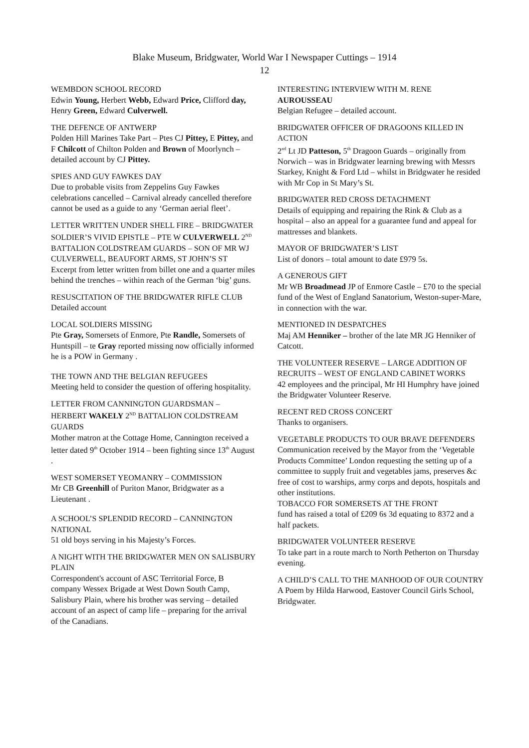Blake Museum, Bridgwater, World War I Newspaper Cuttings – 1914
12
WEMBDON SCHOOL RECORD
Edwin Young, Herbert Webb, Edward Price, Clifford day, Henry Green, Edward Culverwell.
THE DEFENCE OF ANTWERP
Polden Hill Marines Take Part – Ptes CJ Pittey, E Pittey, and F Chilcott of Chilton Polden and Brown of Moorlynch – detailed account by CJ Pittey.
SPIES AND GUY FAWKES DAY
Due to probable visits from Zeppelins Guy Fawkes celebrations cancelled – Carnival already cancelled therefore cannot be used as a guide to any ‘German aerial fleet’.
LETTER WRITTEN UNDER SHELL FIRE – BRIDGWATER SOLDIER’S VIVID EPISTLE – PTE W CULVERWELL 2<sup>ND</sup> BATTALION COLDSTREAM GUARDS – SON OF MR WJ CULVERWELL, BEAUFORT ARMS, ST JOHN’S ST
Excerpt from letter written from billet one and a quarter miles behind the trenches – within reach of the German ‘big’ guns.
RESUSCITATION OF THE BRIDGWATER RIFLE CLUB
Detailed account
LOCAL SOLDIERS MISSING
Pte Gray, Somersets of Enmore, Pte Randle, Somersets of Huntspill – te Gray reported missing now officially informed he is a POW in Germany .
THE TOWN AND THE BELGIAN REFUGEES
Meeting held to consider the question of offering hospitality.
LETTER FROM CANNINGTON GUARDSMAN – HERBERT WAKELY 2<sup>ND</sup> BATTALION COLDSTREAM GUARDS
Mother matron at the Cottage Home, Cannington received a letter dated 9<sup>th</sup> October 1914 – been fighting since 13<sup>th</sup> August .
WEST SOMERSET YEOMANRY – COMMISSION
Mr CB Greenhill of Puriton Manor, Bridgwater as a Lieutenant .
A SCHOOL’S SPLENDID RECORD – CANNINGTON NATIONAL
51 old boys serving in his Majesty’s Forces.
A NIGHT WITH THE BRIDGWATER MEN ON SALISBURY PLAIN
Correspondent's account of ASC Territorial Force, B company Wessex Brigade at West Down South Camp, Salisbury Plain, where his brother was serving – detailed account of an aspect of camp life – preparing for the arrival of the Canadians.
INTERESTING INTERVIEW WITH M. RENE AUROUSSEAU
Belgian Refugee – detailed account.
BRIDGWATER OFFICER OF DRAGOONS KILLED IN ACTION
2<sup>nd</sup> Lt JD Patteson, 5<sup>th</sup> Dragoon Guards – originally from Norwich – was in Bridgwater learning brewing with Messrs Starkey, Knight & Ford Ltd – whilst in Bridgwater he resided with Mr Cop in St Mary’s St.
BRIDGWATER RED CROSS DETACHMENT
Details of equipping and repairing the Rink & Club as a hospital – also an appeal for a guarantee fund and appeal for mattresses and blankets.
MAYOR OF BRIDGWATER’S LIST
List of donors – total amount to date £979 5s.
A GENEROUS GIFT
Mr WB Broadmead JP of Enmore Castle – £70 to the special fund of the West of England Sanatorium, Weston-super-Mare, in connection with the war.
MENTIONED IN DESPATCHES
Maj AM Henniker – brother of the late MR JG Henniker of Catcott.
THE VOLUNTEER RESERVE – LARGE ADDITION OF RECRUITS – WEST OF ENGLAND CABINET WORKS
42 employees and the principal, Mr HI Humphry have joined the Bridgwater Volunteer Reserve.
RECENT RED CROSS CONCERT
Thanks to organisers.
VEGETABLE PRODUCTS TO OUR BRAVE DEFENDERS
Communication received by the Mayor from the ‘Vegetable Products Committee’ London requesting the setting up of a committee to supply fruit and vegetables jams, preserves &c free of cost to warships, army corps and depots, hospitals and other institutions.
TOBACCO FOR SOMERSETS AT THE FRONT
fund has raised a total of £209 6s 3d equating to 8372 and a half packets.
BRIDGWATER VOLUNTEER RESERVE
To take part in a route march to North Petherton on Thursday evening.
A CHILD’S CALL TO THE MANHOOD OF OUR COUNTRY
A Poem by Hilda Harwood, Eastover Council Girls School, Bridgwater.